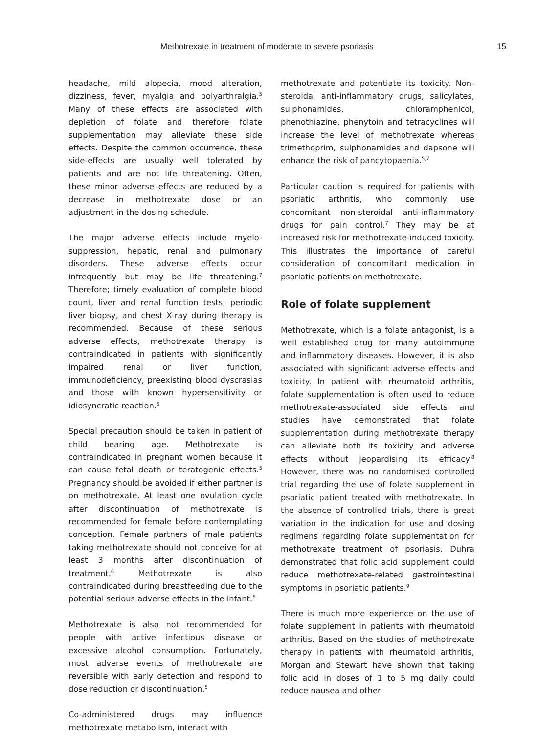Methotrexate in treatment of moderate to severe psoriasis 15
headache, mild alopecia, mood alteration, dizziness, fever, myalgia and polyarthralgia.<sup>5</sup> Many of these effects are associated with depletion of folate and therefore folate supplementation may alleviate these side effects. Despite the common occurrence, these side-effects are usually well tolerated by patients and are not life threatening. Often, these minor adverse effects are reduced by a decrease in methotrexate dose or an adjustment in the dosing schedule.
The major adverse effects include myelo-suppression, hepatic, renal and pulmonary disorders. These adverse effects occur infrequently but may be life threatening.<sup>7</sup> Therefore; timely evaluation of complete blood count, liver and renal function tests, periodic liver biopsy, and chest X-ray during therapy is recommended. Because of these serious adverse effects, methotrexate therapy is contraindicated in patients with significantly impaired renal or liver function, immunodeficiency, preexisting blood dyscrasias and those with known hypersensitivity or idiosyncratic reaction.<sup>5</sup>
Special precaution should be taken in patient of child bearing age. Methotrexate is contraindicated in pregnant women because it can cause fetal death or teratogenic effects.<sup>5</sup> Pregnancy should be avoided if either partner is on methotrexate. At least one ovulation cycle after discontinuation of methotrexate is recommended for female before contemplating conception. Female partners of male patients taking methotrexate should not conceive for at least 3 months after discontinuation of treatment.<sup>6</sup> Methotrexate is also contraindicated during breastfeeding due to the potential serious adverse effects in the infant.<sup>5</sup>
Methotrexate is also not recommended for people with active infectious disease or excessive alcohol consumption. Fortunately, most adverse events of methotrexate are reversible with early detection and respond to dose reduction or discontinuation.<sup>5</sup>
Co-administered drugs may influence methotrexate metabolism, interact with
methotrexate and potentiate its toxicity. Non-steroidal anti-inflammatory drugs, salicylates, sulphonamides, chloramphenicol, phenothiazine, phenytoin and tetracyclines will increase the level of methotrexate whereas trimethoprim, sulphonamides and dapsone will enhance the risk of pancytopaenia.<sup>5,7</sup>
Particular caution is required for patients with psoriatic arthritis, who commonly use concomitant non-steroidal anti-inflammatory drugs for pain control.<sup>7</sup> They may be at increased risk for methotrexate-induced toxicity. This illustrates the importance of careful consideration of concomitant medication in psoriatic patients on methotrexate.
Role of folate supplement
Methotrexate, which is a folate antagonist, is a well established drug for many autoimmune and inflammatory diseases. However, it is also associated with significant adverse effects and toxicity. In patient with rheumatoid arthritis, folate supplementation is often used to reduce methotrexate-associated side effects and studies have demonstrated that folate supplementation during methotrexate therapy can alleviate both its toxicity and adverse effects without jeopardising its efficacy.<sup>8</sup> However, there was no randomised controlled trial regarding the use of folate supplement in psoriatic patient treated with methotrexate. In the absence of controlled trials, there is great variation in the indication for use and dosing regimens regarding folate supplementation for methotrexate treatment of psoriasis. Duhra demonstrated that folic acid supplement could reduce methotrexate-related gastrointestinal symptoms in psoriatic patients.<sup>9</sup>
There is much more experience on the use of folate supplement in patients with rheumatoid arthritis. Based on the studies of methotrexate therapy in patients with rheumatoid arthritis, Morgan and Stewart have shown that taking folic acid in doses of 1 to 5 mg daily could reduce nausea and other